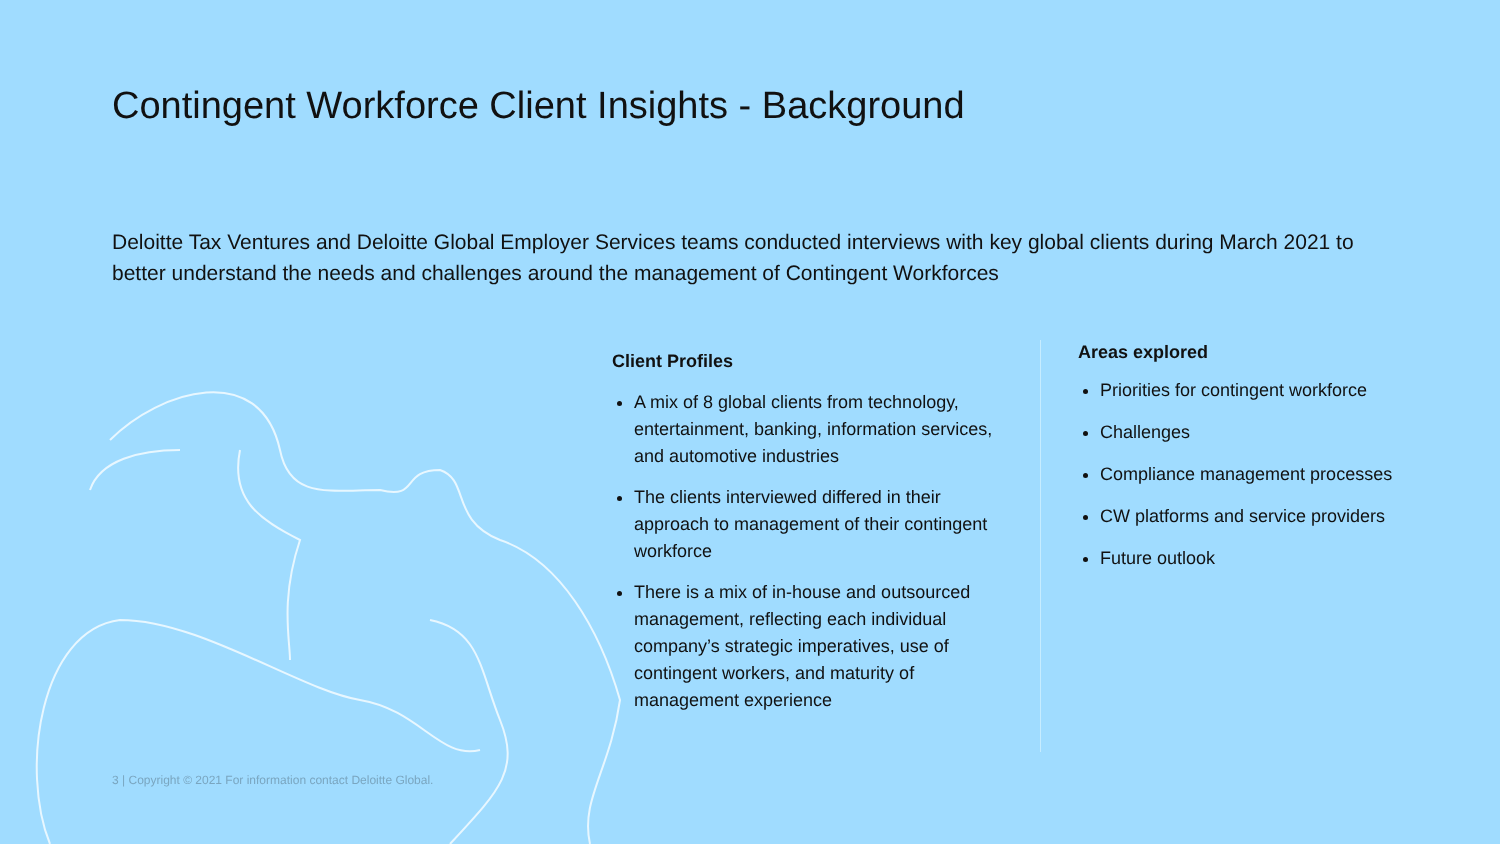Contingent Workforce Client Insights - Background
Deloitte Tax Ventures and Deloitte Global Employer Services teams conducted interviews with key global clients during March 2021 to better understand the needs and challenges around the management of Contingent Workforces
Client Profiles
A mix of 8 global clients from technology, entertainment, banking, information services, and automotive industries
The clients interviewed differed in their approach to management of their contingent workforce
There is a mix of in-house and outsourced management, reflecting each individual company’s strategic imperatives, use of contingent workers, and maturity of management experience
Areas explored
Priorities for contingent workforce
Challenges
Compliance management processes
CW platforms and service providers
Future outlook
3 | Copyright © 2021 For information contact Deloitte Global.